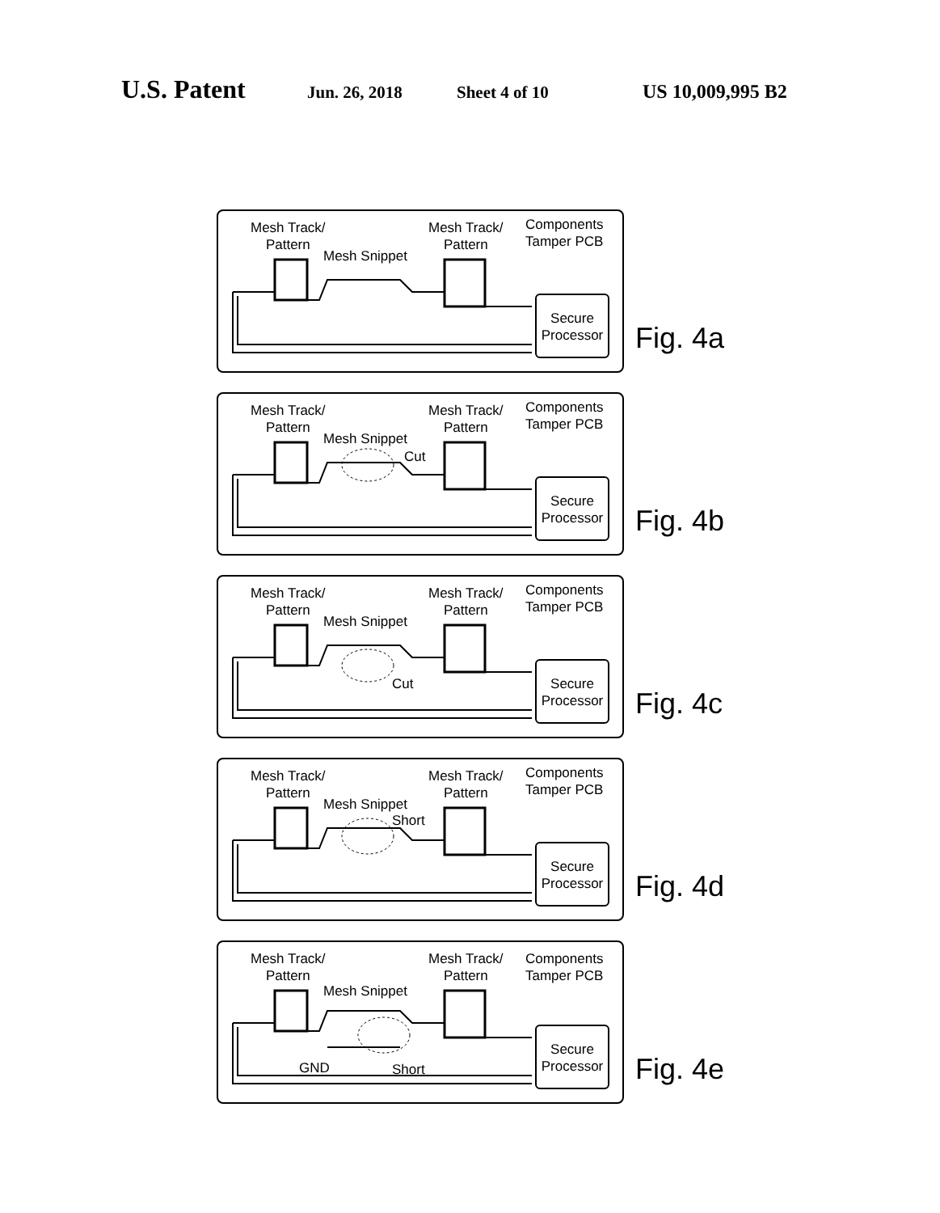U.S. Patent
Jun. 26, 2018 Sheet 4 of 10 US 10,009,995 B2
Mesh Track/
Pattern
Mesh Snippet
Mesh Track/
Pattern
Components
Tamper PCB
Secure
Processor
Fig. 4a
Mesh Track/
Pattern
Mesh Snippet
Cut
Mesh Track/
Pattern
Components
Tamper PCB
Secure
Processor
Fig. 4b
Mesh Track/
Pattern
Mesh Snippet
Cut
Mesh Track/
Pattern
Components
Tamper PCB
Secure
Processor
Fig. 4c
Mesh Track/
Pattern
Mesh Snippet
Short
Mesh Track/
Pattern
Components
Tamper PCB
Secure
Processor
Fig. 4d
Mesh Track/
Pattern
Mesh Snippet
GND Short
Mesh Track/
Pattern
Components
Tamper PCB
Secure
Processor
Fig. 4e